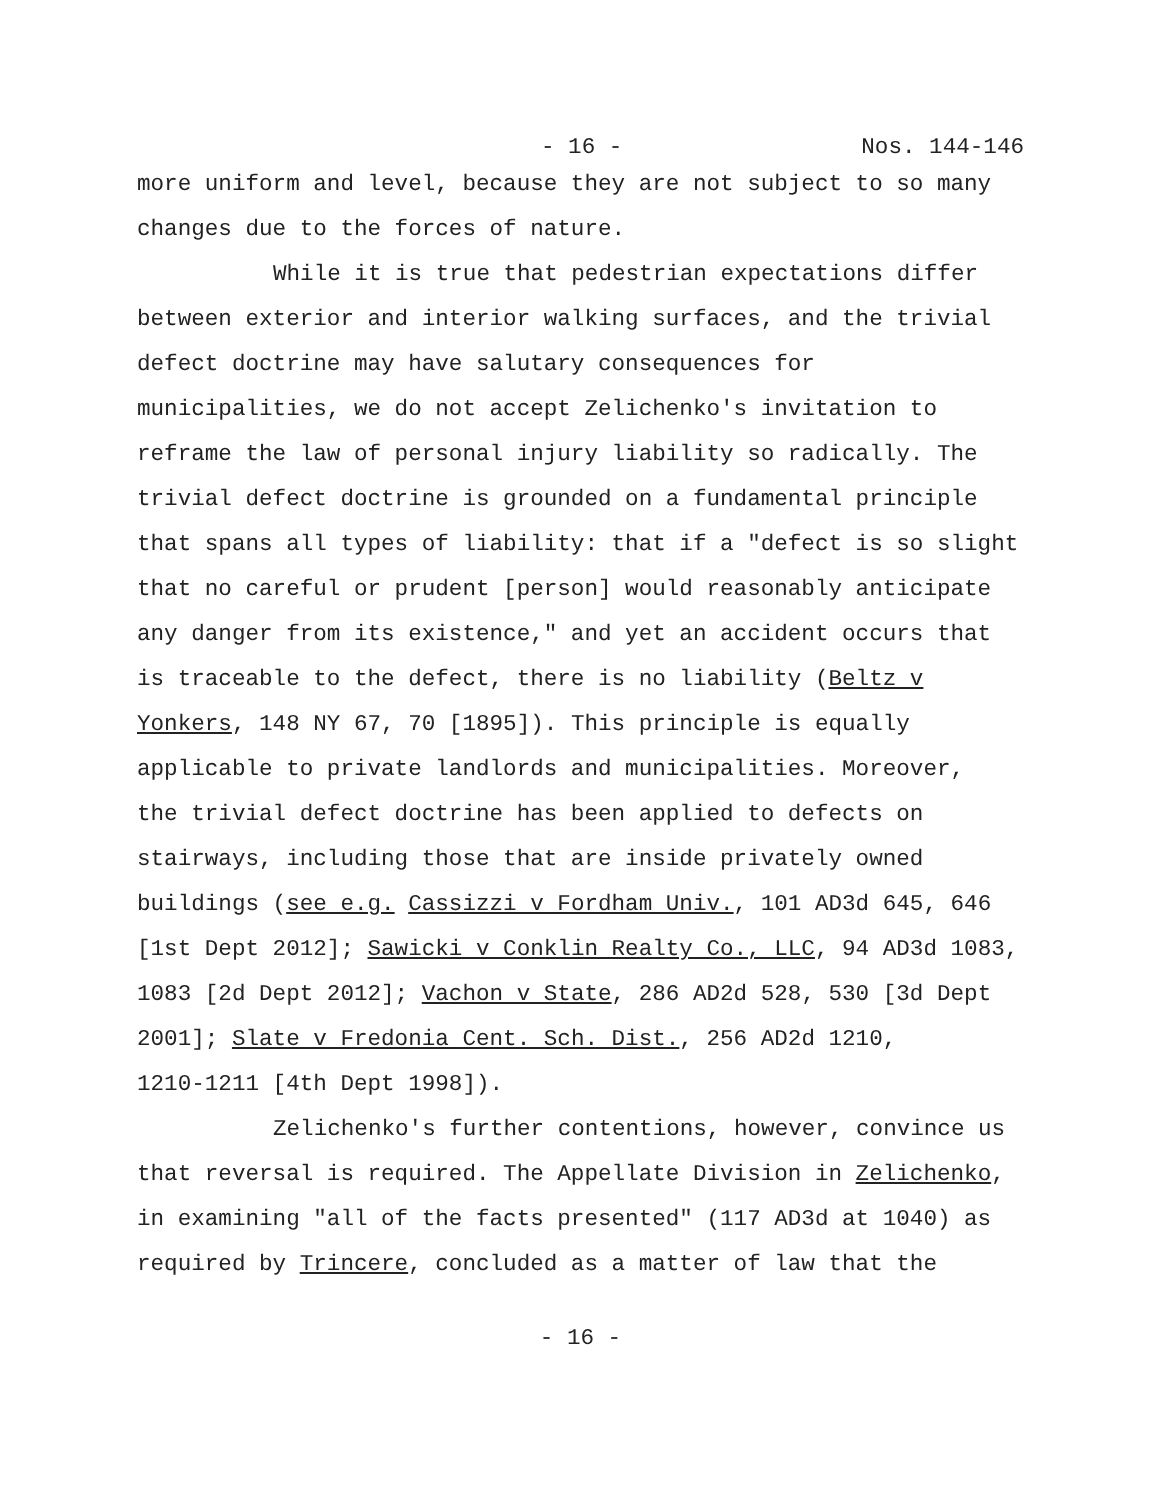- 16 - Nos. 144-146
more uniform and level, because they are not subject to so many changes due to the forces of nature.
While it is true that pedestrian expectations differ between exterior and interior walking surfaces, and the trivial defect doctrine may have salutary consequences for municipalities, we do not accept Zelichenko's invitation to reframe the law of personal injury liability so radically. The trivial defect doctrine is grounded on a fundamental principle that spans all types of liability: that if a "defect is so slight that no careful or prudent [person] would reasonably anticipate any danger from its existence," and yet an accident occurs that is traceable to the defect, there is no liability (Beltz v Yonkers, 148 NY 67, 70 [1895]). This principle is equally applicable to private landlords and municipalities. Moreover, the trivial defect doctrine has been applied to defects on stairways, including those that are inside privately owned buildings (see e.g. Cassizzi v Fordham Univ., 101 AD3d 645, 646 [1st Dept 2012]; Sawicki v Conklin Realty Co., LLC, 94 AD3d 1083, 1083 [2d Dept 2012]; Vachon v State, 286 AD2d 528, 530 [3d Dept 2001]; Slate v Fredonia Cent. Sch. Dist., 256 AD2d 1210, 1210-1211 [4th Dept 1998]).
Zelichenko's further contentions, however, convince us that reversal is required. The Appellate Division in Zelichenko, in examining "all of the facts presented" (117 AD3d at 1040) as required by Trincere, concluded as a matter of law that the
- 16 -